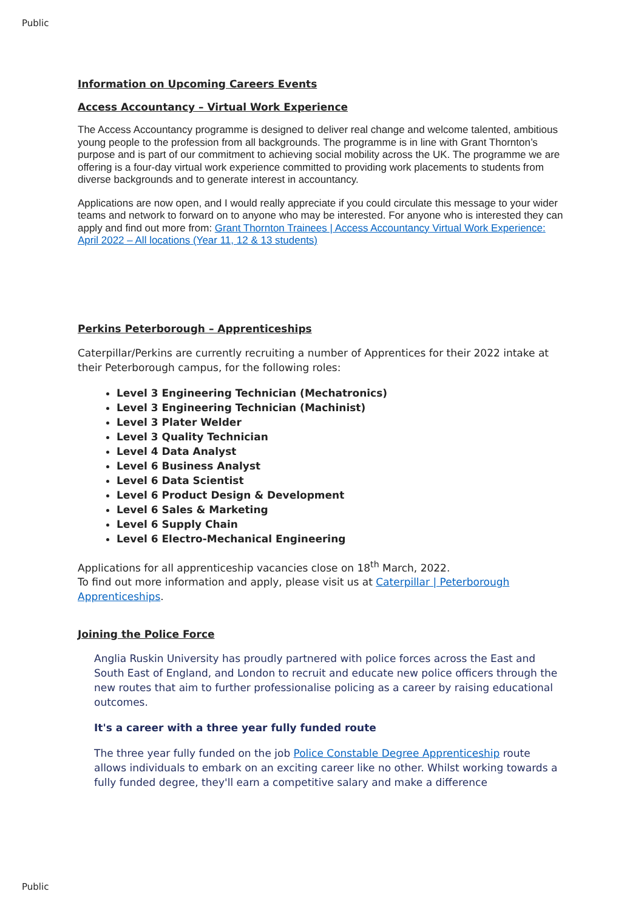Public
Information on Upcoming Careers Events
Access Accountancy – Virtual Work Experience
The Access Accountancy programme is designed to deliver real change and welcome talented, ambitious young people to the profession from all backgrounds. The programme is in line with Grant Thornton’s purpose and is part of our commitment to achieving social mobility across the UK. The programme we are offering is a four-day virtual work experience committed to providing work placements to students from diverse backgrounds and to generate interest in accountancy.
Applications are now open, and I would really appreciate if you could circulate this message to your wider teams and network to forward on to anyone who may be interested. For anyone who is interested they can apply and find out more from: Grant Thornton Trainees | Access Accountancy Virtual Work Experience: April 2022 – All locations (Year 11, 12 & 13 students)
Perkins Peterborough – Apprenticeships
Caterpillar/Perkins are currently recruiting a number of Apprentices for their 2022 intake at their Peterborough campus, for the following roles:
Level 3 Engineering Technician (Mechatronics)
Level 3 Engineering Technician (Machinist)
Level 3 Plater Welder
Level 3 Quality Technician
Level 4 Data Analyst
Level 6 Business Analyst
Level 6 Data Scientist
Level 6 Product Design & Development
Level 6 Sales & Marketing
Level 6 Supply Chain
Level 6 Electro-Mechanical Engineering
Applications for all apprenticeship vacancies close on 18<sup>th</sup> March, 2022.
To find out more information and apply, please visit us at Caterpillar | Peterborough Apprenticeships.
Joining the Police Force
Anglia Ruskin University has proudly partnered with police forces across the East and South East of England, and London to recruit and educate new police officers through the new routes that aim to further professionalise policing as a career by raising educational outcomes.
It's a career with a three year fully funded route
The three year fully funded on the job Police Constable Degree Apprenticeship route allows individuals to embark on an exciting career like no other. Whilst working towards a fully funded degree, they'll earn a competitive salary and make a difference
Public